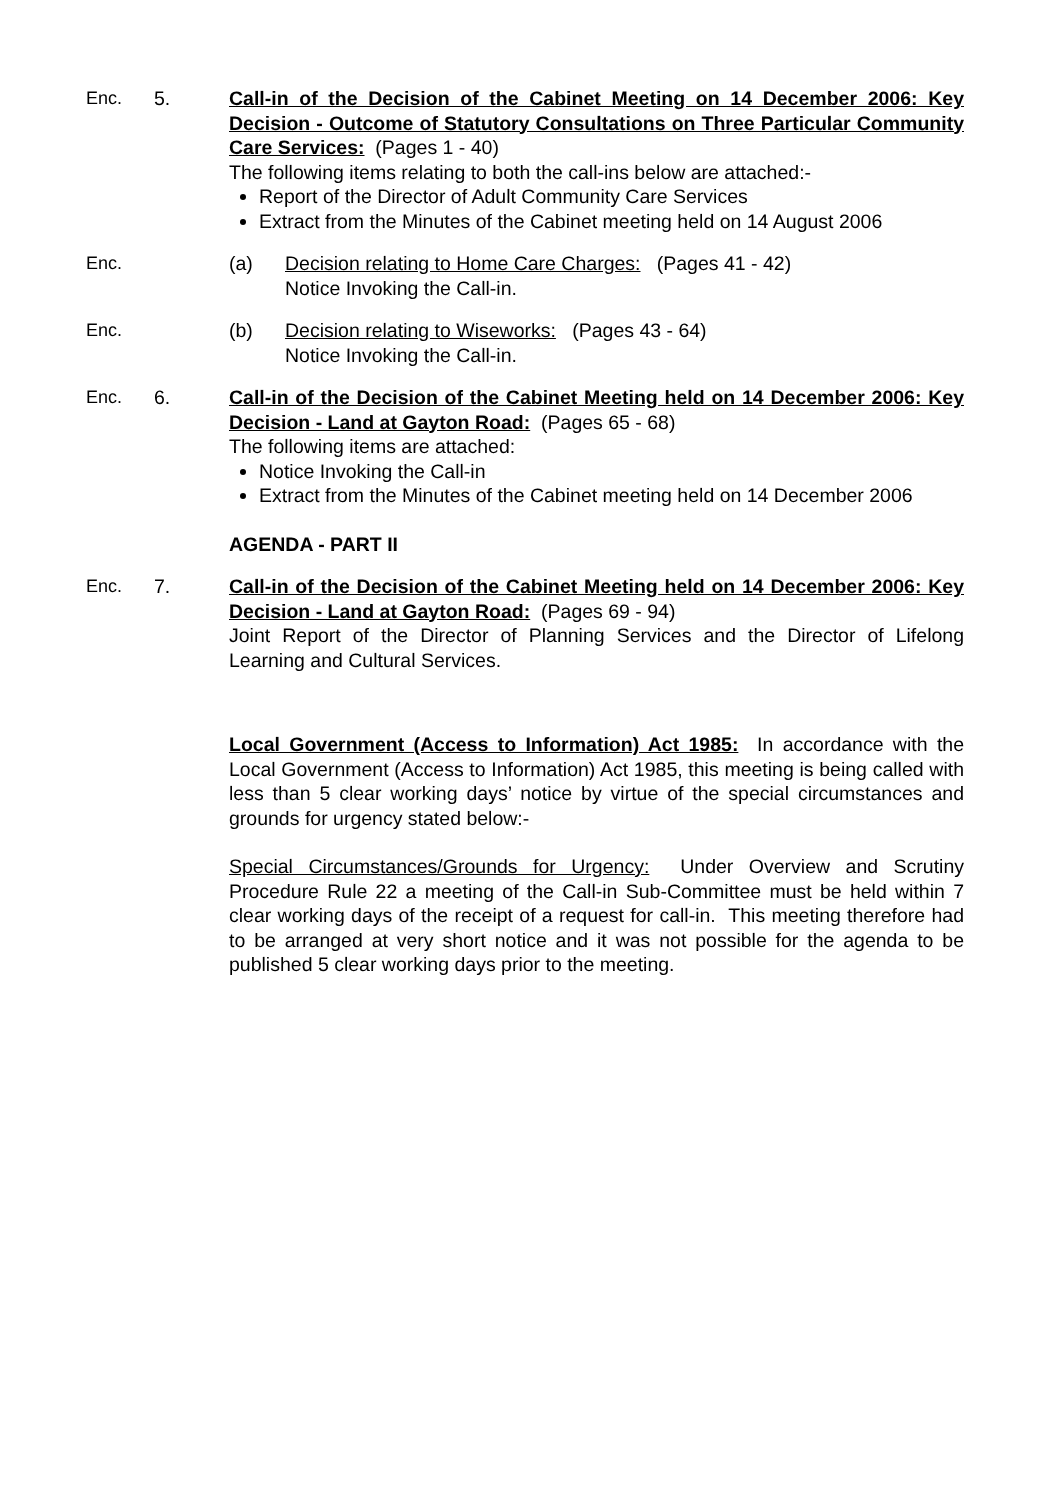Enc. 5. Call-in of the Decision of the Cabinet Meeting on 14 December 2006: Key Decision - Outcome of Statutory Consultations on Three Particular Community Care Services: (Pages 1 - 40)
The following items relating to both the call-ins below are attached:-
Report of the Director of Adult Community Care Services
Extract from the Minutes of the Cabinet meeting held on 14 August 2006
Enc. (a) Decision relating to Home Care Charges: (Pages 41 - 42)
Notice Invoking the Call-in.
Enc. (b) Decision relating to Wiseworks: (Pages 43 - 64)
Notice Invoking the Call-in.
Enc. 6. Call-in of the Decision of the Cabinet Meeting held on 14 December 2006: Key Decision - Land at Gayton Road: (Pages 65 - 68)
The following items are attached:
Notice Invoking the Call-in
Extract from the Minutes of the Cabinet meeting held on 14 December 2006
AGENDA - PART II
Enc. 7. Call-in of the Decision of the Cabinet Meeting held on 14 December 2006: Key Decision - Land at Gayton Road: (Pages 69 - 94)
Joint Report of the Director of Planning Services and the Director of Lifelong Learning and Cultural Services.
Local Government (Access to Information) Act 1985: In accordance with the Local Government (Access to Information) Act 1985, this meeting is being called with less than 5 clear working days’ notice by virtue of the special circumstances and grounds for urgency stated below:-
Special Circumstances/Grounds for Urgency: Under Overview and Scrutiny Procedure Rule 22 a meeting of the Call-in Sub-Committee must be held within 7 clear working days of the receipt of a request for call-in. This meeting therefore had to be arranged at very short notice and it was not possible for the agenda to be published 5 clear working days prior to the meeting.